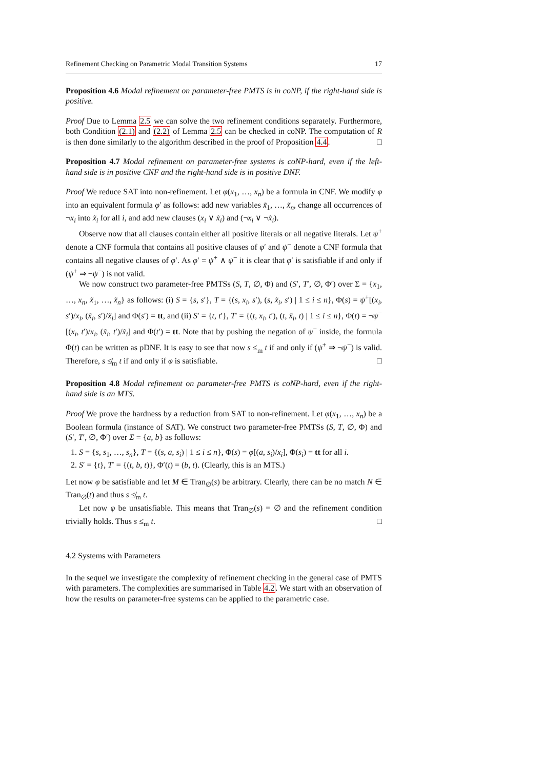Refinement Checking on Parametric Modal Transition Systems 17
Proposition 4.6 Modal refinement on parameter-free PMTS is in coNP, if the right-hand side is positive.
Proof Due to Lemma 2.5 we can solve the two refinement conditions separately. Furthermore, both Condition (2.1) and (2.2) of Lemma 2.5 can be checked in coNP. The computation of R is then done similarly to the algorithm described in the proof of Proposition 4.4. □
Proposition 4.7 Modal refinement on parameter-free systems is coNP-hard, even if the left-hand side is in positive CNF and the right-hand side is in positive DNF.
Proof We reduce SAT into non-refinement. Let φ(x<sub>1</sub>, …, x<sub>n</sub>) be a formula in CNF. We modify φ into an equivalent formula φ′ as follows: add new variables x̃<sub>1</sub>, …, x̃<sub>n</sub>, change all occurrences of ¬x<sub>i</sub> into x̃<sub>i</sub> for all i, and add new clauses (x<sub>i</sub> ∨ x̃<sub>i</sub>) and (¬x<sub>i</sub> ∨ ¬x̃<sub>i</sub>).
Observe now that all clauses contain either all positive literals or all negative literals. Let ψ<sup>+</sup> denote a CNF formula that contains all positive clauses of φ′ and ψ<sup>−</sup> denote a CNF formula that contains all negative clauses of φ′. As φ′ = ψ<sup>+</sup> ∧ ψ<sup>−</sup> it is clear that φ′ is satisfiable if and only if (ψ<sup>+</sup> ⇒ ¬ψ<sup>−</sup>) is not valid.
We now construct two parameter-free PMTSs (S, T, ∅, Φ) and (S′, T′, ∅, Φ′) over Σ = {x<sub>1</sub>, …, x<sub>n</sub>, x̃<sub>1</sub>, …, x̃<sub>n</sub>} as follows: (i) S = {s, s′}, T = {(s, x<sub>i</sub>, s′), (s, x̃<sub>i</sub>, s′) | 1 ≤ i ≤ n}, Φ(s) = ψ<sup>+</sup>[(x<sub>i</sub>, s′)/x<sub>i</sub>, (x̃<sub>i</sub>, s′)/x̃<sub>i</sub>] and Φ(s′) = tt, and (ii) S′ = {t, t′}, T′ = {(t, x<sub>i</sub>, t′), (t, x̃<sub>i</sub>, t) | 1 ≤ i ≤ n}, Φ(t) = ¬ψ<sup>−</sup>[(x<sub>i</sub>, t′)/x<sub>i</sub>, (x̃<sub>i</sub>, t′)/x̃<sub>i</sub>] and Φ(t′) = tt. Note that by pushing the negation of ψ<sup>−</sup> inside, the formula Φ(t) can be written as pDNF. It is easy to see that now s ≤<sub>m</sub> t if and only if (ψ<sup>+</sup> ⇒ ¬ψ<sup>−</sup>) is valid. Therefore, s ≰<sub>m</sub> t if and only if φ is satisfiable. □
Proposition 4.8 Modal refinement on parameter-free PMTS is coNP-hard, even if the right-hand side is an MTS.
Proof We prove the hardness by a reduction from SAT to non-refinement. Let φ(x<sub>1</sub>, …, x<sub>n</sub>) be a Boolean formula (instance of SAT). We construct two parameter-free PMTSs (S, T, ∅, Φ) and (S′, T′, ∅, Φ′) over Σ = {a, b} as follows:
1. S = {s, s<sub>1</sub>, …, s<sub>n</sub>}, T = {(s, a, s<sub>i</sub>) | 1 ≤ i ≤ n}, Φ(s) = φ[(a, s<sub>i</sub>)/x<sub>i</sub>], Φ(s<sub>i</sub>) = tt for all i.
2. S′ = {t}, T′ = {(t, b, t)}, Φ′(t) = (b, t). (Clearly, this is an MTS.)
Let now φ be satisfiable and let M ∈ Tran<sub>∅</sub>(s) be arbitrary. Clearly, there can be no match N ∈ Tran<sub>∅</sub>(t) and thus s ≰<sub>m</sub> t.
Let now φ be unsatisfiable. This means that Tran<sub>∅</sub>(s) = ∅ and the refinement condition trivially holds. Thus s ≤<sub>m</sub> t. □
4.2 Systems with Parameters
In the sequel we investigate the complexity of refinement checking in the general case of PMTS with parameters. The complexities are summarised in Table 4.2. We start with an observation of how the results on parameter-free systems can be applied to the parametric case.